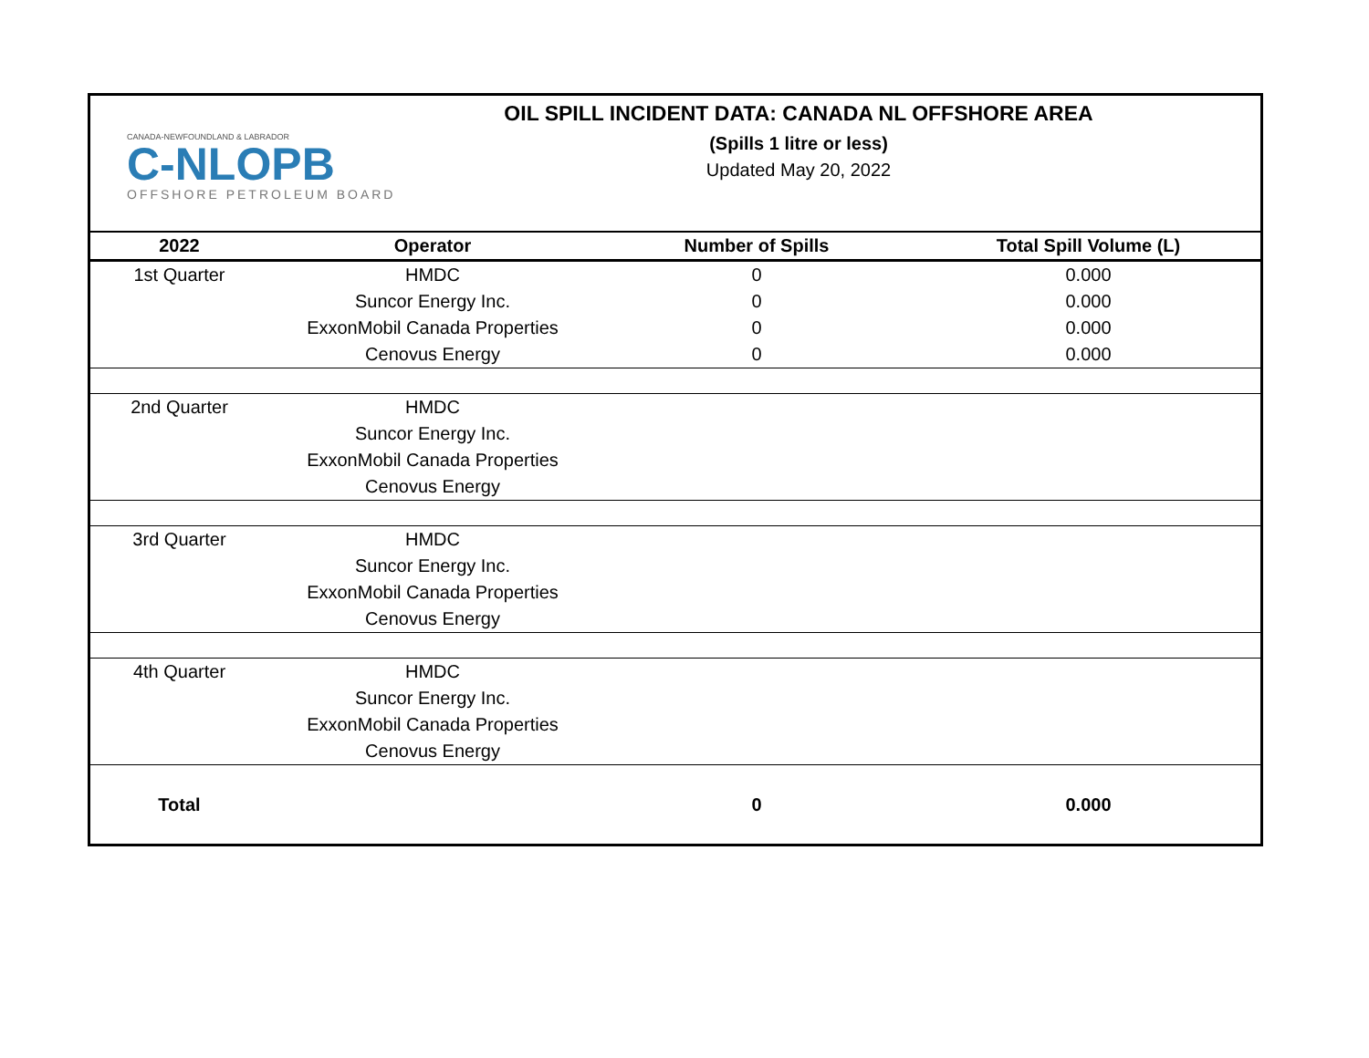CANADA-NEWFOUNDLAND & LABRADOR
C-NLOPB
OFFSHORE PETROLEUM BOARD
OIL SPILL INCIDENT DATA: CANADA NL OFFSHORE AREA
(Spills 1 litre or less)
Updated May 20, 2022
| 2022 | Operator | Number of Spills | Total Spill Volume (L) |
| --- | --- | --- | --- |
| 1st Quarter | HMDC | 0 | 0.000 |
| | Suncor Energy Inc. | 0 | 0.000 |
| | ExxonMobil Canada Properties | 0 | 0.000 |
| | Cenovus Energy | 0 | 0.000 |
| 2nd Quarter | HMDC | | |
| | Suncor Energy Inc. | | |
| | ExxonMobil Canada Properties | | |
| | Cenovus Energy | | |
| 3rd Quarter | HMDC | | |
| | Suncor Energy Inc. | | |
| | ExxonMobil Canada Properties | | |
| | Cenovus Energy | | |
| 4th Quarter | HMDC | | |
| | Suncor Energy Inc. | | |
| | ExxonMobil Canada Properties | | |
| | Cenovus Energy | | |
| Total | | 0 | 0.000 |